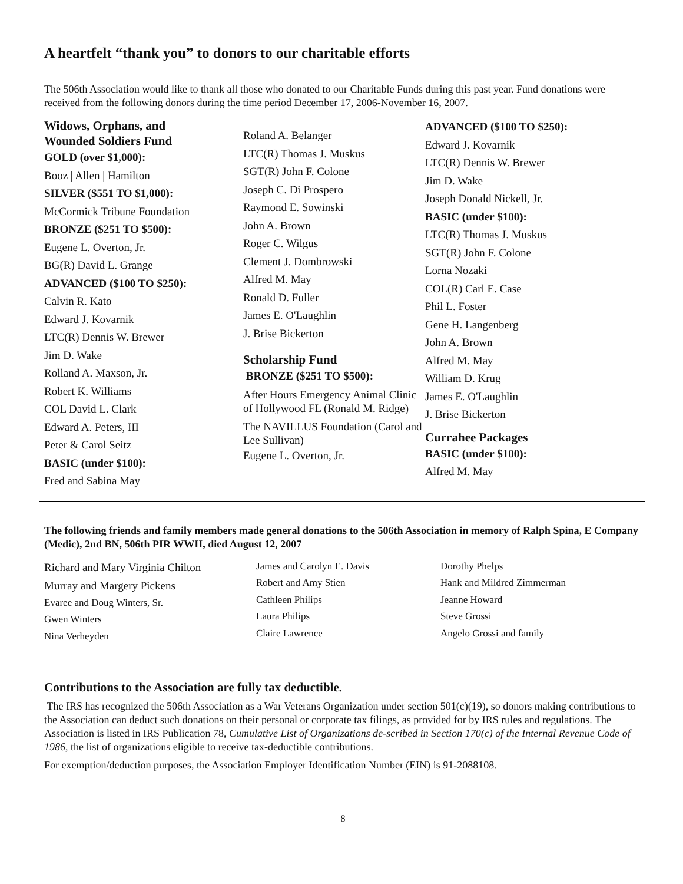A heartfelt “thank you” to donors to our charitable efforts
The 506th Association would like to thank all those who donated to our Charitable Funds during this past year. Fund donations were received from the following donors during the time period December 17, 2006-November 16, 2007.
Widows, Orphans, and
Wounded Soldiers Fund
GOLD (over $1,000):
Booz | Allen | Hamilton
SILVER ($551 TO $1,000):
McCormick Tribune Foundation
BRONZE ($251 TO $500):
Eugene L. Overton, Jr.
BG(R) David L. Grange
ADVANCED ($100 TO $250):
Calvin R. Kato
Edward J. Kovarnik
LTC(R) Dennis W. Brewer
Jim D. Wake
Rolland A. Maxson, Jr.
Robert K. Williams
COL David L. Clark
Edward A. Peters, III
Peter & Carol Seitz
BASIC (under $100):
Fred and Sabina May
Roland A. Belanger
LTC(R) Thomas J. Muskus
SGT(R) John F. Colone
Joseph C. Di Prospero
Raymond E. Sowinski
John A. Brown
Roger C. Wilgus
Clement J. Dombrowski
Alfred M. May
Ronald D. Fuller
James E. O'Laughlin
J. Brise Bickerton
Scholarship Fund
BRONZE ($251 TO $500):
After Hours Emergency Animal Clinic of Hollywood FL (Ronald M. Ridge)
The NAVILLUS Foundation (Carol and Lee Sullivan)
Eugene L. Overton, Jr.
ADVANCED ($100 TO $250):
Edward J. Kovarnik
LTC(R) Dennis W. Brewer
Jim D. Wake
Joseph Donald Nickell, Jr.
BASIC (under $100):
LTC(R) Thomas J. Muskus
SGT(R) John F. Colone
Lorna Nozaki
COL(R) Carl E. Case
Phil L. Foster
Gene H. Langenberg
John A. Brown
Alfred M. May
William D. Krug
James E. O'Laughlin
J. Brise Bickerton
Currahee Packages
BASIC (under $100):
Alfred M. May
The following friends and family members made general donations to the 506th Association in memory of Ralph Spina, E Company (Medic), 2nd BN, 506th PIR WWII, died August 12, 2007
Richard and Mary Virginia Chilton
Murray and Margery Pickens
Evaree and Doug Winters, Sr.
Gwen Winters
Nina Verheyden
James and Carolyn E. Davis
Robert and Amy Stien
Cathleen Philips
Laura Philips
Claire Lawrence
Dorothy Phelps
Hank and Mildred Zimmerman
Jeanne Howard
Steve Grossi
Angelo Grossi and family
Contributions to the Association are fully tax deductible.
The IRS has recognized the 506th Association as a War Veterans Organization under section 501(c)(19), so donors making contributions to the Association can deduct such donations on their personal or corporate tax filings, as provided for by IRS rules and regulations. The Association is listed in IRS Publication 78, Cumulative List of Organizations de-scribed in Section 170(c) of the Internal Revenue Code of 1986, the list of organizations eligible to receive tax-deductible contributions.
For exemption/deduction purposes, the Association Employer Identification Number (EIN) is 91-2088108.
8